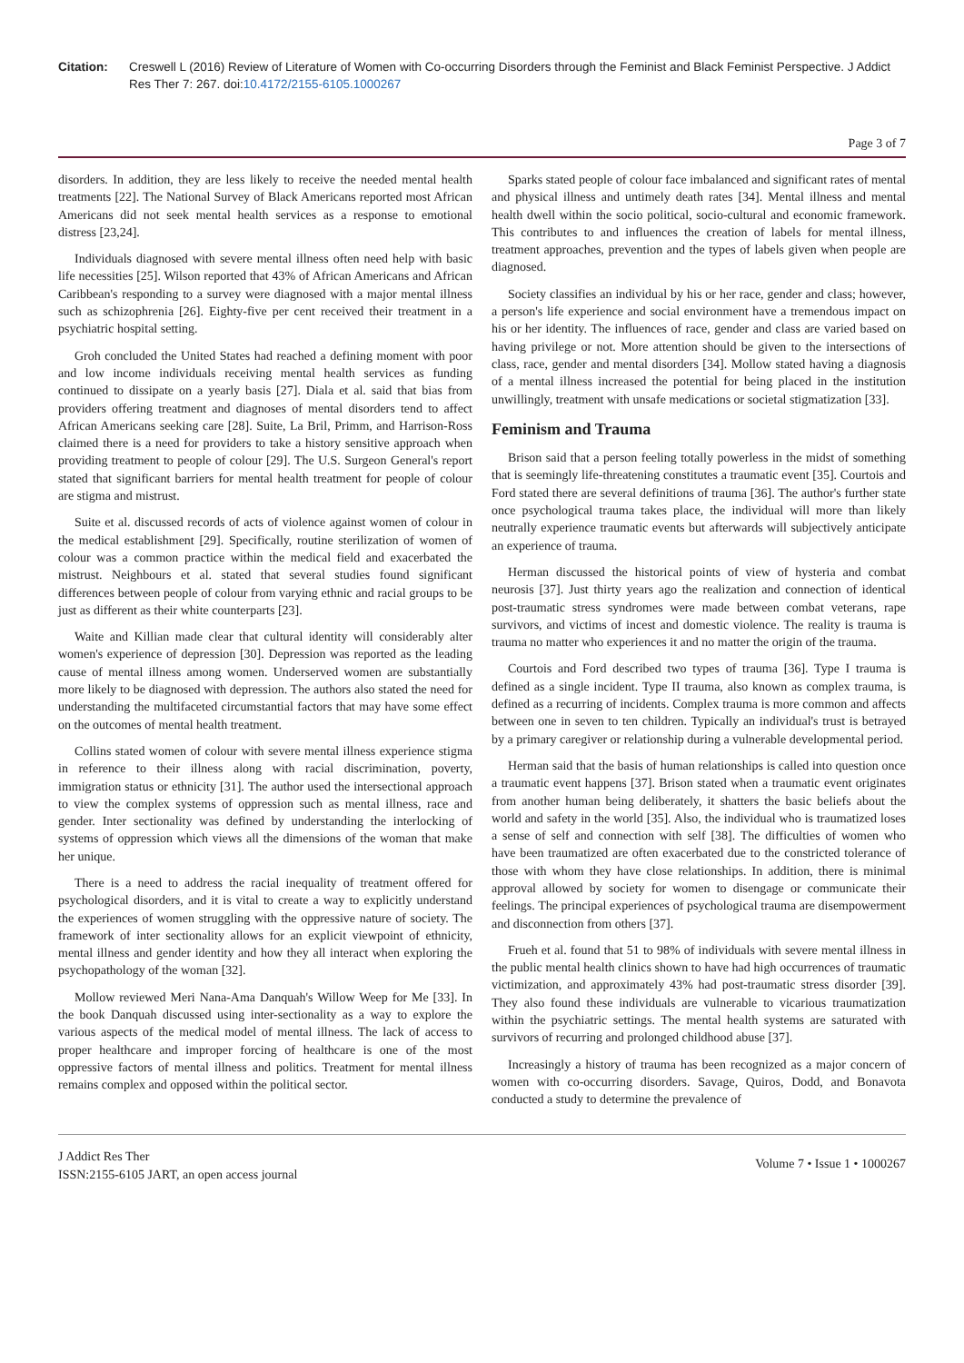Citation: Creswell L (2016) Review of Literature of Women with Co-occurring Disorders through the Feminist and Black Feminist Perspective. J Addict Res Ther 7: 267. doi:10.4172/2155-6105.1000267
Page 3 of 7
disorders. In addition, they are less likely to receive the needed mental health treatments [22]. The National Survey of Black Americans reported most African Americans did not seek mental health services as a response to emotional distress [23,24].
Individuals diagnosed with severe mental illness often need help with basic life necessities [25]. Wilson reported that 43% of African Americans and African Caribbean's responding to a survey were diagnosed with a major mental illness such as schizophrenia [26]. Eighty-five per cent received their treatment in a psychiatric hospital setting.
Groh concluded the United States had reached a defining moment with poor and low income individuals receiving mental health services as funding continued to dissipate on a yearly basis [27]. Diala et al. said that bias from providers offering treatment and diagnoses of mental disorders tend to affect African Americans seeking care [28]. Suite, La Bril, Primm, and Harrison-Ross claimed there is a need for providers to take a history sensitive approach when providing treatment to people of colour [29]. The U.S. Surgeon General's report stated that significant barriers for mental health treatment for people of colour are stigma and mistrust.
Suite et al. discussed records of acts of violence against women of colour in the medical establishment [29]. Specifically, routine sterilization of women of colour was a common practice within the medical field and exacerbated the mistrust. Neighbours et al. stated that several studies found significant differences between people of colour from varying ethnic and racial groups to be just as different as their white counterparts [23].
Waite and Killian made clear that cultural identity will considerably alter women's experience of depression [30]. Depression was reported as the leading cause of mental illness among women. Underserved women are substantially more likely to be diagnosed with depression. The authors also stated the need for understanding the multifaceted circumstantial factors that may have some effect on the outcomes of mental health treatment.
Collins stated women of colour with severe mental illness experience stigma in reference to their illness along with racial discrimination, poverty, immigration status or ethnicity [31]. The author used the intersectional approach to view the complex systems of oppression such as mental illness, race and gender. Inter sectionality was defined by understanding the interlocking of systems of oppression which views all the dimensions of the woman that make her unique.
There is a need to address the racial inequality of treatment offered for psychological disorders, and it is vital to create a way to explicitly understand the experiences of women struggling with the oppressive nature of society. The framework of inter sectionality allows for an explicit viewpoint of ethnicity, mental illness and gender identity and how they all interact when exploring the psychopathology of the woman [32].
Mollow reviewed Meri Nana-Ama Danquah's Willow Weep for Me [33]. In the book Danquah discussed using inter-sectionality as a way to explore the various aspects of the medical model of mental illness. The lack of access to proper healthcare and improper forcing of healthcare is one of the most oppressive factors of mental illness and politics. Treatment for mental illness remains complex and opposed within the political sector.
Sparks stated people of colour face imbalanced and significant rates of mental and physical illness and untimely death rates [34]. Mental illness and mental health dwell within the socio political, socio-cultural and economic framework. This contributes to and influences the creation of labels for mental illness, treatment approaches, prevention and the types of labels given when people are diagnosed.
Society classifies an individual by his or her race, gender and class; however, a person's life experience and social environment have a tremendous impact on his or her identity. The influences of race, gender and class are varied based on having privilege or not. More attention should be given to the intersections of class, race, gender and mental disorders [34]. Mollow stated having a diagnosis of a mental illness increased the potential for being placed in the institution unwillingly, treatment with unsafe medications or societal stigmatization [33].
Feminism and Trauma
Brison said that a person feeling totally powerless in the midst of something that is seemingly life-threatening constitutes a traumatic event [35]. Courtois and Ford stated there are several definitions of trauma [36]. The author's further state once psychological trauma takes place, the individual will more than likely neutrally experience traumatic events but afterwards will subjectively anticipate an experience of trauma.
Herman discussed the historical points of view of hysteria and combat neurosis [37]. Just thirty years ago the realization and connection of identical post-traumatic stress syndromes were made between combat veterans, rape survivors, and victims of incest and domestic violence. The reality is trauma is trauma no matter who experiences it and no matter the origin of the trauma.
Courtois and Ford described two types of trauma [36]. Type I trauma is defined as a single incident. Type II trauma, also known as complex trauma, is defined as a recurring of incidents. Complex trauma is more common and affects between one in seven to ten children. Typically an individual's trust is betrayed by a primary caregiver or relationship during a vulnerable developmental period.
Herman said that the basis of human relationships is called into question once a traumatic event happens [37]. Brison stated when a traumatic event originates from another human being deliberately, it shatters the basic beliefs about the world and safety in the world [35]. Also, the individual who is traumatized loses a sense of self and connection with self [38]. The difficulties of women who have been traumatized are often exacerbated due to the constricted tolerance of those with whom they have close relationships. In addition, there is minimal approval allowed by society for women to disengage or communicate their feelings. The principal experiences of psychological trauma are disempowerment and disconnection from others [37].
Frueh et al. found that 51 to 98% of individuals with severe mental illness in the public mental health clinics shown to have had high occurrences of traumatic victimization, and approximately 43% had post-traumatic stress disorder [39]. They also found these individuals are vulnerable to vicarious traumatization within the psychiatric settings. The mental health systems are saturated with survivors of recurring and prolonged childhood abuse [37].
Increasingly a history of trauma has been recognized as a major concern of women with co-occurring disorders. Savage, Quiros, Dodd, and Bonavota conducted a study to determine the prevalence of
J Addict Res Ther
ISSN:2155-6105 JART, an open access journal
Volume 7 • Issue 1 • 1000267